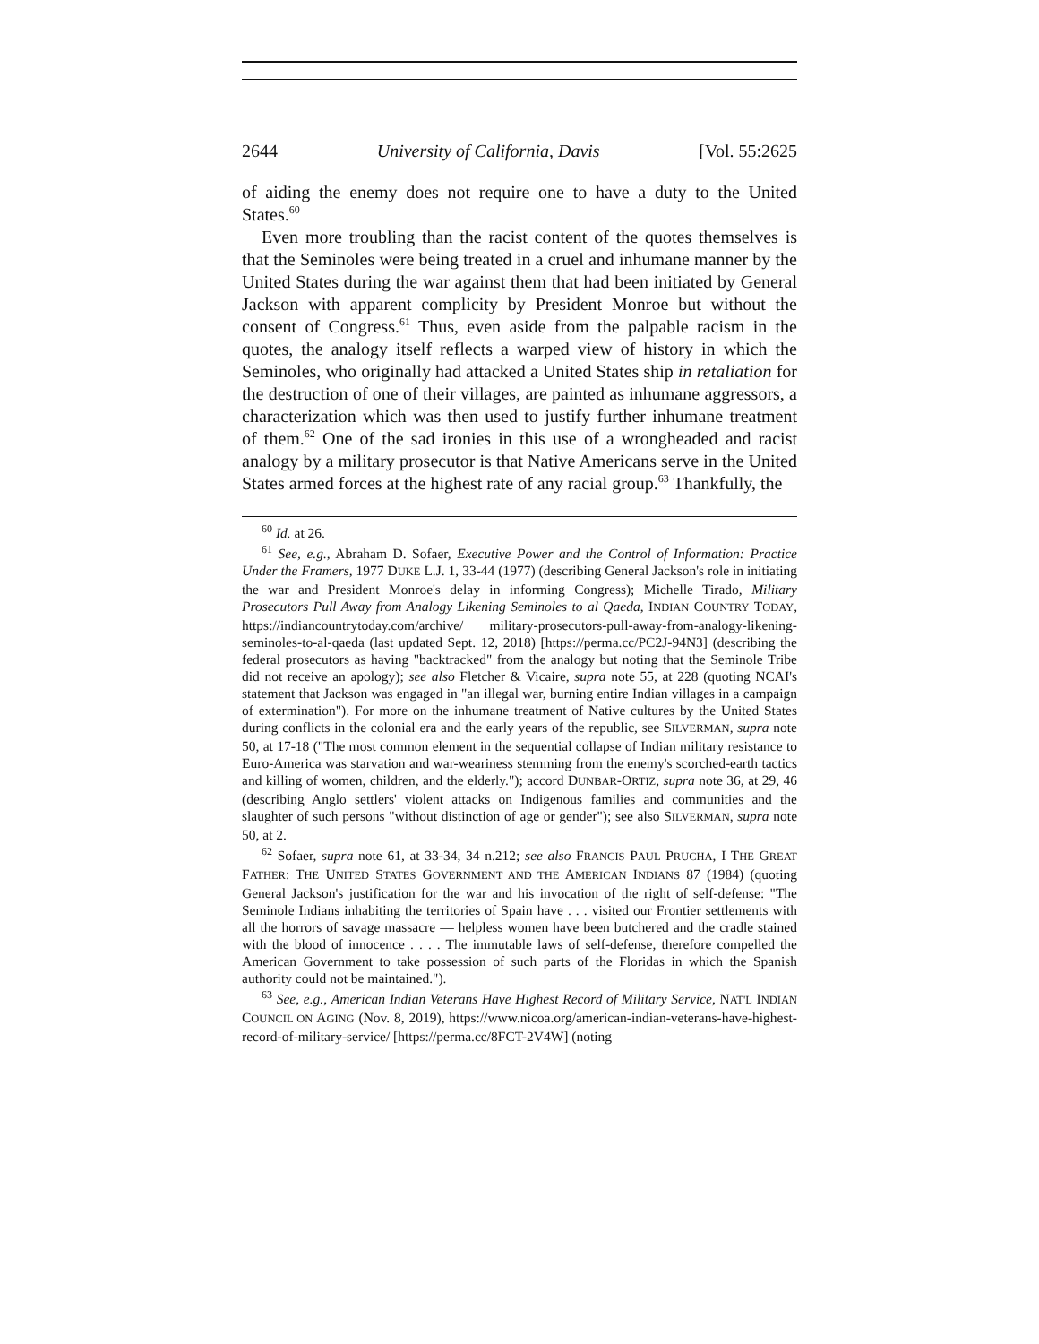2644 University of California, Davis [Vol. 55:2625
of aiding the enemy does not require one to have a duty to the United States.<sup>60</sup>
Even more troubling than the racist content of the quotes themselves is that the Seminoles were being treated in a cruel and inhumane manner by the United States during the war against them that had been initiated by General Jackson with apparent complicity by President Monroe but without the consent of Congress.<sup>61</sup> Thus, even aside from the palpable racism in the quotes, the analogy itself reflects a warped view of history in which the Seminoles, who originally had attacked a United States ship in retaliation for the destruction of one of their villages, are painted as inhumane aggressors, a characterization which was then used to justify further inhumane treatment of them.<sup>62</sup> One of the sad ironies in this use of a wrongheaded and racist analogy by a military prosecutor is that Native Americans serve in the United States armed forces at the highest rate of any racial group.<sup>63</sup> Thankfully, the
<sup>60</sup> Id. at 26.
<sup>61</sup> See, e.g., Abraham D. Sofaer, Executive Power and the Control of Information: Practice Under the Framers, 1977 DUKE L.J. 1, 33-44 (1977) (describing General Jackson's role in initiating the war and President Monroe's delay in informing Congress); Michelle Tirado, Military Prosecutors Pull Away from Analogy Likening Seminoles to al Qaeda, INDIAN COUNTRY TODAY, https://indiancountrytoday.com/archive/ military-prosecutors-pull-away-from-analogy-likening-seminoles-to-al-qaeda (last updated Sept. 12, 2018) [https://perma.cc/PC2J-94N3] (describing the federal prosecutors as having "backtracked" from the analogy but noting that the Seminole Tribe did not receive an apology); see also Fletcher & Vicaire, supra note 55, at 228 (quoting NCAI's statement that Jackson was engaged in "an illegal war, burning entire Indian villages in a campaign of extermination"). For more on the inhumane treatment of Native cultures by the United States during conflicts in the colonial era and the early years of the republic, see SILVERMAN, supra note 50, at 17-18 ("The most common element in the sequential collapse of Indian military resistance to Euro-America was starvation and war-weariness stemming from the enemy's scorched-earth tactics and killing of women, children, and the elderly."); accord DUNBAR-ORTIZ, supra note 36, at 29, 46 (describing Anglo settlers' violent attacks on Indigenous families and communities and the slaughter of such persons "without distinction of age or gender"); see also SILVERMAN, supra note 50, at 2.
<sup>62</sup> Sofaer, supra note 61, at 33-34, 34 n.212; see also FRANCIS PAUL PRUCHA, I THE GREAT FATHER: THE UNITED STATES GOVERNMENT AND THE AMERICAN INDIANS 87 (1984) (quoting General Jackson's justification for the war and his invocation of the right of self-defense: "The Seminole Indians inhabiting the territories of Spain have . . . visited our Frontier settlements with all the horrors of savage massacre — helpless women have been butchered and the cradle stained with the blood of innocence . . . . The immutable laws of self-defense, therefore compelled the American Government to take possession of such parts of the Floridas in which the Spanish authority could not be maintained.").
<sup>63</sup> See, e.g., American Indian Veterans Have Highest Record of Military Service, NAT'L INDIAN COUNCIL ON AGING (Nov. 8, 2019), https://www.nicoa.org/american-indian-veterans-have-highest-record-of-military-service/ [https://perma.cc/8FCT-2V4W] (noting